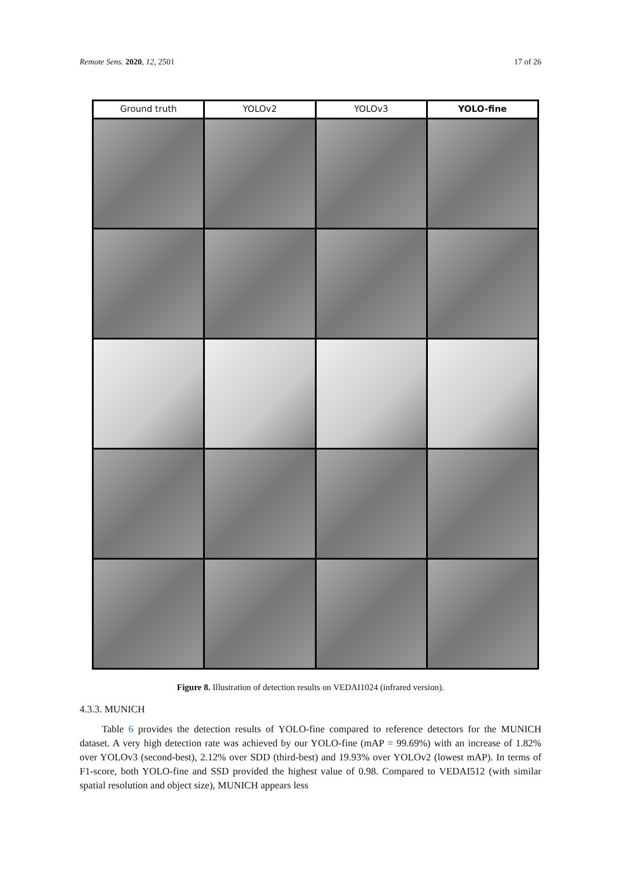Remote Sens. 2020, 12, 2501 17 of 26
Ground truth
YOLOv2
YOLOv3
YOLO-fine
Figure 8. Illustration of detection results on VEDAI1024 (infrared version).
4.3.3. MUNICH
Table 6 provides the detection results of YOLO-fine compared to reference detectors for the MUNICH dataset. A very high detection rate was achieved by our YOLO-fine (mAP = 99.69%) with an increase of 1.82% over YOLOv3 (second-best), 2.12% over SDD (third-best) and 19.93% over YOLOv2 (lowest mAP). In terms of F1-score, both YOLO-fine and SSD provided the highest value of 0.98. Compared to VEDAI512 (with similar spatial resolution and object size), MUNICH appears less